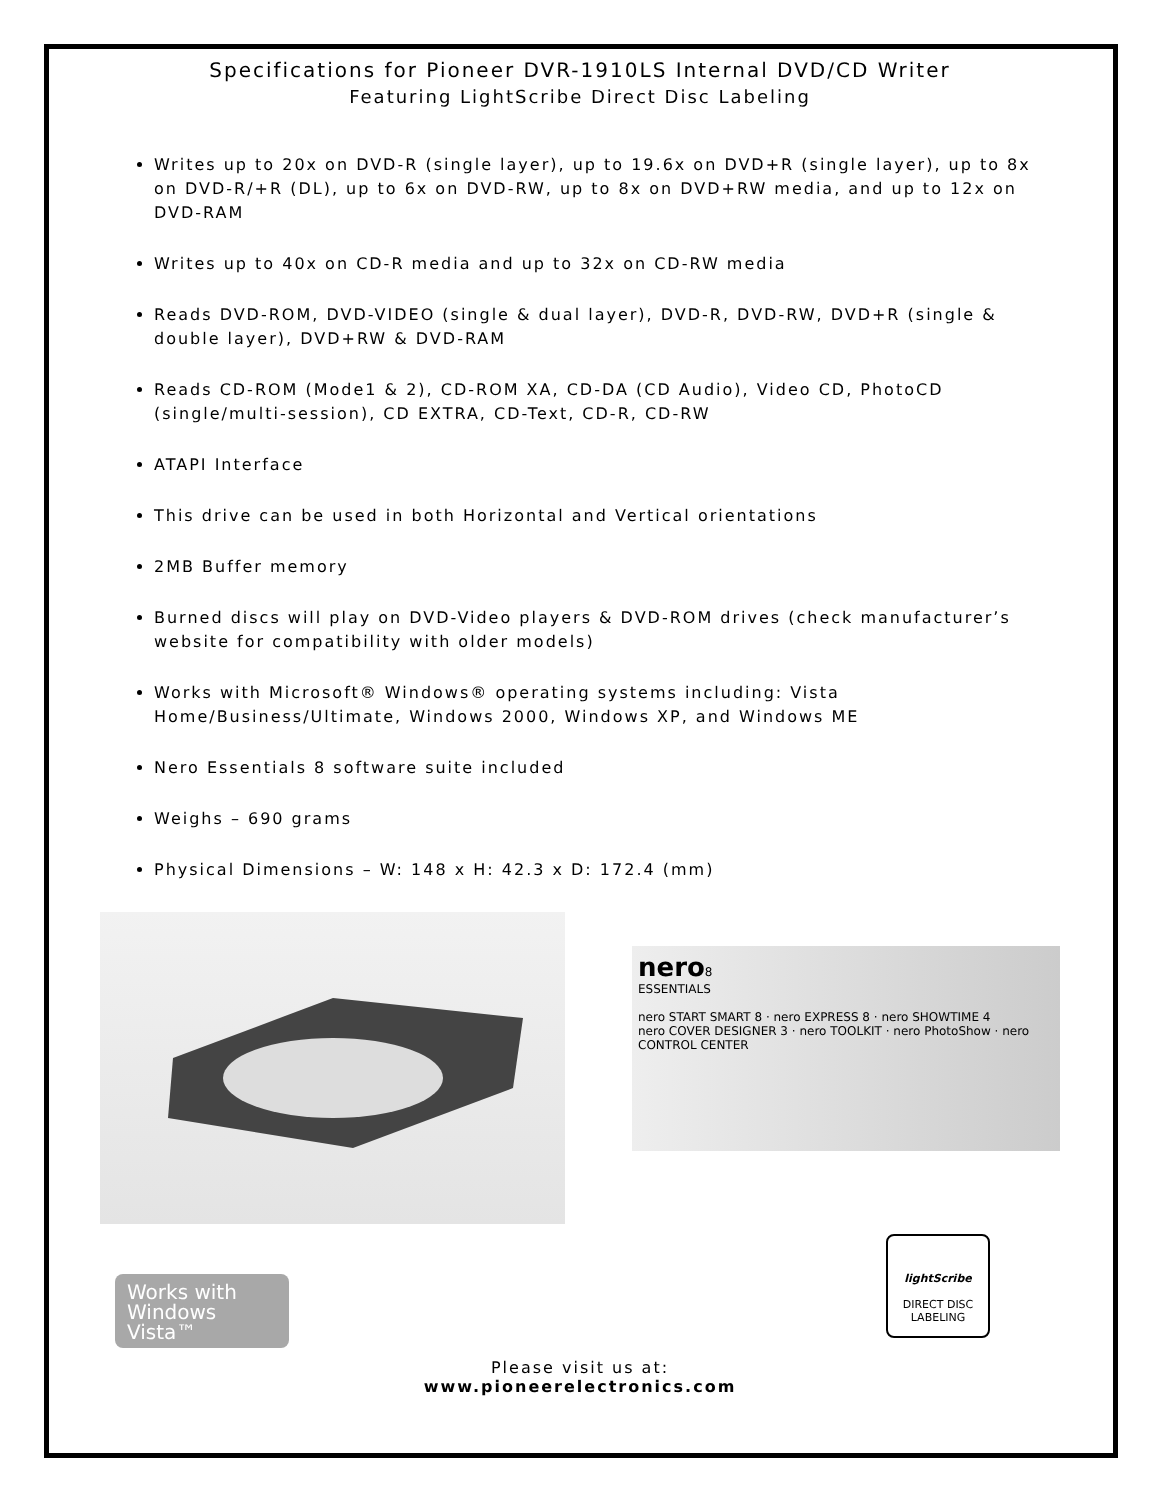Specifications for Pioneer DVR-1910LS Internal DVD/CD Writer
Featuring LightScribe Direct Disc Labeling
Writes up to 20x on DVD-R (single layer), up to 19.6x on DVD+R (single layer), up to 8x on DVD-R/+R (DL), up to 6x on DVD-RW, up to 8x on DVD+RW media, and up to 12x on DVD-RAM
Writes up to 40x on CD-R media and up to 32x on CD-RW media
Reads DVD-ROM, DVD-VIDEO (single & dual layer), DVD-R, DVD-RW, DVD+R (single & double layer), DVD+RW & DVD-RAM
Reads CD-ROM (Mode1 & 2), CD-ROM XA, CD-DA (CD Audio), Video CD, PhotoCD (single/multi-session), CD EXTRA, CD-Text, CD-R, CD-RW
ATAPI Interface
This drive can be used in both Horizontal and Vertical orientations
2MB Buffer memory
Burned discs will play on DVD-Video players & DVD-ROM drives (check manufacturer’s website for compatibility with older models)
Works with Microsoft® Windows® operating systems including: Vista Home/Business/Ultimate, Windows 2000, Windows XP, and Windows ME
Nero Essentials 8 software suite included
Weighs – 690 grams
Physical Dimensions – W: 148 x H: 42.3 x D: 172.4 (mm)
nero8
ESSENTIALS
nero START SMART 8 · nero EXPRESS 8 · nero SHOWTIME 4
nero COVER DESIGNER 3 · nero TOOLKIT · nero PhotoShow · nero CONTROL CENTER
Works with
Windows
Vista™
lightScribe
DIRECT DISC LABELING
Please visit us at:
www.pioneerelectronics.com